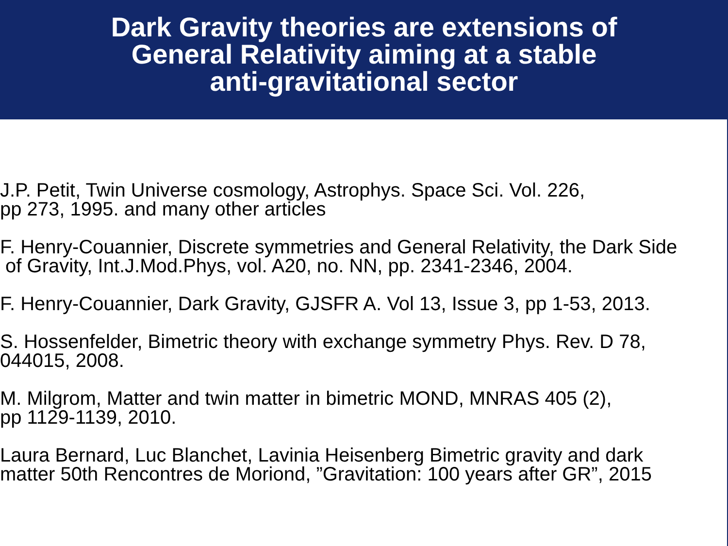Dark Gravity theories are extensions of
General Relativity aiming at a stable
anti-gravitational sector
J.P. Petit, Twin Universe cosmology, Astrophys. Space Sci. Vol. 226,
pp 273, 1995. and many other articles
F. Henry-Couannier, Discrete symmetries and General Relativity, the Dark Side
of Gravity, Int.J.Mod.Phys, vol. A20, no. NN, pp. 2341-2346, 2004.
F. Henry-Couannier, Dark Gravity, GJSFR A. Vol 13, Issue 3, pp 1-53, 2013.
S. Hossenfelder, Bimetric theory with exchange symmetry Phys. Rev. D 78,
044015, 2008.
M. Milgrom, Matter and twin matter in bimetric MOND, MNRAS 405 (2),
pp 1129-1139, 2010.
Laura Bernard, Luc Blanchet, Lavinia Heisenberg Bimetric gravity and dark
matter 50th Rencontres de Moriond, ”Gravitation: 100 years after GR”, 2015